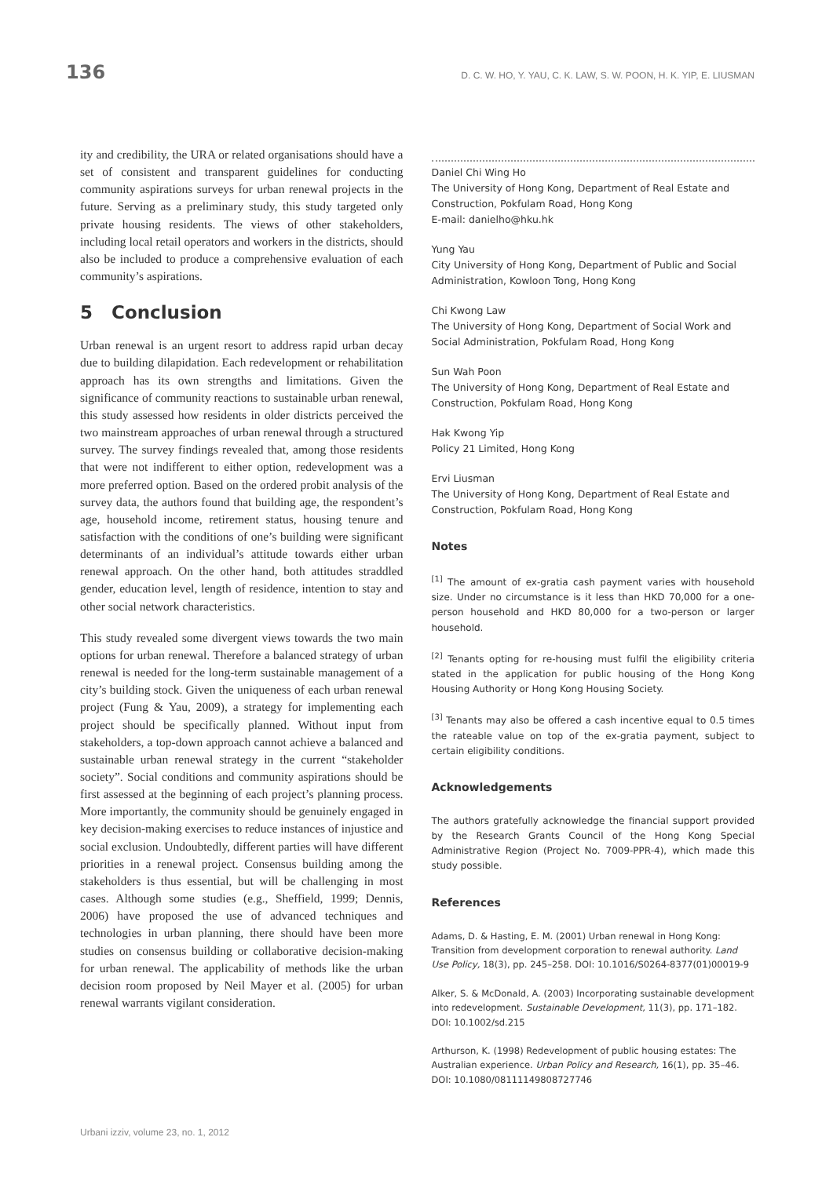136 D. C. W. HO, Y. YAU, C. K. LAW, S. W. POON, H. K. YIP, E. LIUSMAN
ity and credibility, the URA or related organisations should have a set of consistent and transparent guidelines for conducting community aspirations surveys for urban renewal projects in the future. Serving as a preliminary study, this study targeted only private housing residents. The views of other stakeholders, including local retail operators and workers in the districts, should also be included to produce a comprehensive evaluation of each community’s aspirations.
5 Conclusion
Urban renewal is an urgent resort to address rapid urban decay due to building dilapidation. Each redevelopment or rehabilitation approach has its own strengths and limitations. Given the significance of community reactions to sustainable urban renewal, this study assessed how residents in older districts perceived the two mainstream approaches of urban renewal through a structured survey. The survey findings revealed that, among those residents that were not indifferent to either option, redevelopment was a more preferred option. Based on the ordered probit analysis of the survey data, the authors found that building age, the respondent’s age, household income, retirement status, housing tenure and satisfaction with the conditions of one’s building were significant determinants of an individual’s attitude towards either urban renewal approach. On the other hand, both attitudes straddled gender, education level, length of residence, intention to stay and other social network characteristics.
This study revealed some divergent views towards the two main options for urban renewal. Therefore a balanced strategy of urban renewal is needed for the long-term sustainable management of a city’s building stock. Given the uniqueness of each urban renewal project (Fung & Yau, 2009), a strategy for implementing each project should be specifically planned. Without input from stakeholders, a top-down approach cannot achieve a balanced and sustainable urban renewal strategy in the current “stakeholder society”. Social conditions and community aspirations should be first assessed at the beginning of each project’s planning process. More importantly, the community should be genuinely engaged in key decision-making exercises to reduce instances of injustice and social exclusion. Undoubtedly, different parties will have different priorities in a renewal project. Consensus building among the stakeholders is thus essential, but will be challenging in most cases. Although some studies (e.g., Sheffield, 1999; Dennis, 2006) have proposed the use of advanced techniques and technologies in urban planning, there should have been more studies on consensus building or collaborative decision-making for urban renewal. The applicability of methods like the urban decision room proposed by Neil Mayer et al. (2005) for urban renewal warrants vigilant consideration.
Daniel Chi Wing Ho
The University of Hong Kong, Department of Real Estate and Construction, Pokfulam Road, Hong Kong
E-mail: danielho@hku.hk
Yung Yau
City University of Hong Kong, Department of Public and Social Administration, Kowloon Tong, Hong Kong
Chi Kwong Law
The University of Hong Kong, Department of Social Work and Social Administration, Pokfulam Road, Hong Kong
Sun Wah Poon
The University of Hong Kong, Department of Real Estate and Construction, Pokfulam Road, Hong Kong
Hak Kwong Yip
Policy 21 Limited, Hong Kong
Ervi Liusman
The University of Hong Kong, Department of Real Estate and Construction, Pokfulam Road, Hong Kong
Notes
<sup>[1]</sup> The amount of ex-gratia cash payment varies with household size. Under no circumstance is it less than HKD 70,000 for a one-person household and HKD 80,000 for a two-person or larger household.
<sup>[2]</sup> Tenants opting for re-housing must fulfil the eligibility criteria stated in the application for public housing of the Hong Kong Housing Authority or Hong Kong Housing Society.
<sup>[3]</sup> Tenants may also be offered a cash incentive equal to 0.5 times the rateable value on top of the ex-gratia payment, subject to certain eligibility conditions.
Acknowledgements
The authors gratefully acknowledge the financial support provided by the Research Grants Council of the Hong Kong Special Administrative Region (Project No. 7009-PPR-4), which made this study possible.
References
Adams, D. & Hasting, E. M. (2001) Urban renewal in Hong Kong: Transition from development corporation to renewal authority. Land Use Policy, 18(3), pp. 245–258. DOI: 10.1016/S0264-8377(01)00019-9
Alker, S. & McDonald, A. (2003) Incorporating sustainable development into redevelopment. Sustainable Development, 11(3), pp. 171–182. DOI: 10.1002/sd.215
Arthurson, K. (1998) Redevelopment of public housing estates: The Australian experience. Urban Policy and Research, 16(1), pp. 35–46. DOI: 10.1080/08111149808727746
Urbani izziv, volume 23, no. 1, 2012